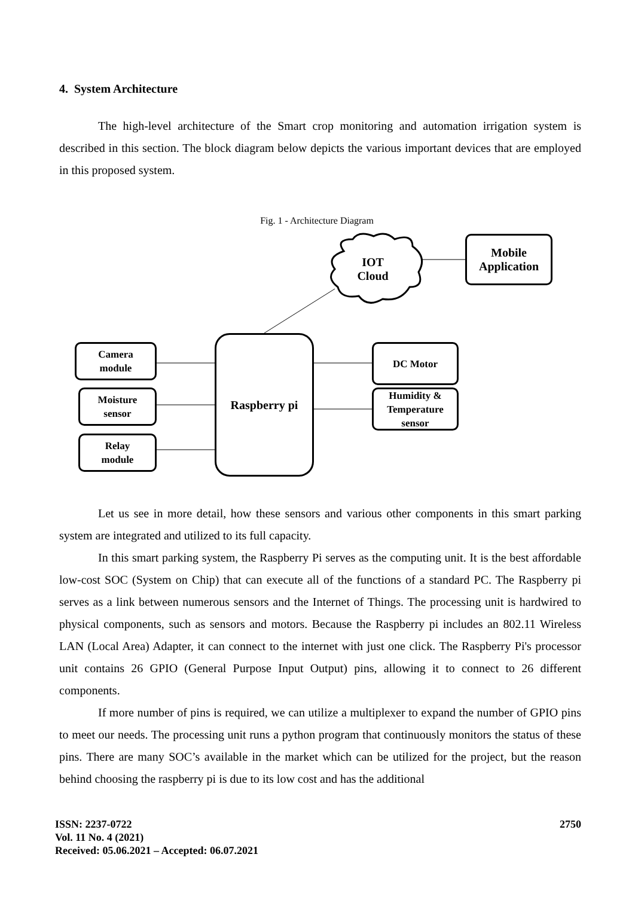4. System Architecture
The high-level architecture of the Smart crop monitoring and automation irrigation system is described in this section. The block diagram below depicts the various important devices that are employed in this proposed system.
Fig. 1 - Architecture Diagram
IOT
Cloud
Mobile Application
Camera
module
Moisture
sensor
Relay
module
Raspberry pi
DC Motor
Humidity &
Temperature
sensor
Let us see in more detail, how these sensors and various other components in this smart parking system are integrated and utilized to its full capacity.
In this smart parking system, the Raspberry Pi serves as the computing unit. It is the best affordable low-cost SOC (System on Chip) that can execute all of the functions of a standard PC. The Raspberry pi serves as a link between numerous sensors and the Internet of Things. The processing unit is hardwired to physical components, such as sensors and motors. Because the Raspberry pi includes an 802.11 Wireless LAN (Local Area) Adapter, it can connect to the internet with just one click. The Raspberry Pi's processor unit contains 26 GPIO (General Purpose Input Output) pins, allowing it to connect to 26 different components.
If more number of pins is required, we can utilize a multiplexer to expand the number of GPIO pins to meet our needs. The processing unit runs a python program that continuously monitors the status of these pins. There are many SOC’s available in the market which can be utilized for the project, but the reason behind choosing the raspberry pi is due to its low cost and has the additional
ISSN: 2237-0722
Vol. 11 No. 4 (2021)
Received: 05.06.2021 – Accepted: 06.07.2021
2750